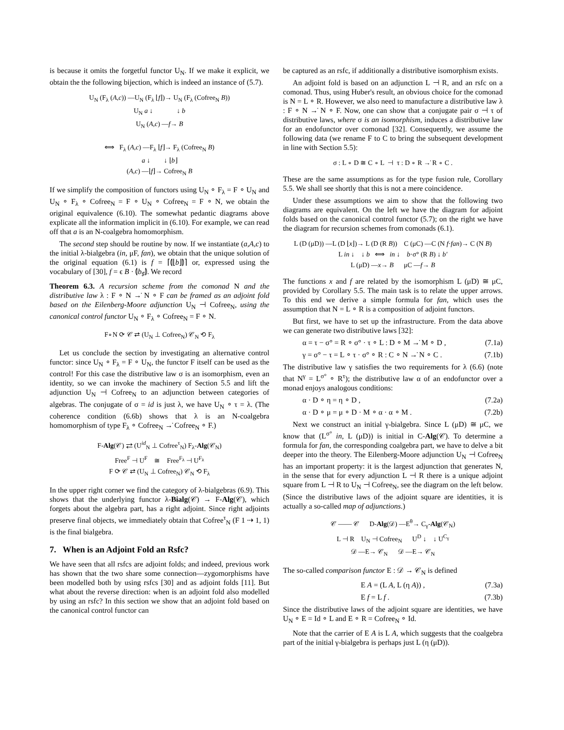is because it omits the forgetful functor U<sub>N</sub>. If we make it explicit, we obtain the the following bijection, which is indeed an instance of (5.7).
U<sub>N</sub> (F<sub>λ</sub> (A,c)) —U<sub>N</sub> (F<sub>λ</sub> ⌊f⌋)→ U<sub>N</sub> (F<sub>λ</sub> (Cofree<sub>N</sub> B))
U<sub>N</sub> a ↓ ↓ b
U<sub>N</sub> (A,c) —f→ B
⟺ F<sub>λ</sub> (A,c) —F<sub>λ</sub> ⌊f⌋→ F<sub>λ</sub> (Cofree<sub>N</sub> B)
a ↓ ↓ ⌊b⌋
(A,c) —⌊f⌋→ Cofree<sub>N</sub> B
If we simplify the composition of functors using U<sub>N</sub> ∘ F<sub>λ</sub> = F ∘ U<sub>N</sub> and U<sub>N</sub> ∘ F<sub>λ</sub> ∘ Cofree<sub>N</sub> = F ∘ U<sub>N</sub> ∘ Cofree<sub>N</sub> = F ∘ N, we obtain the original equivalence (6.10). The somewhat pedantic diagrams above explicate all the information implicit in (6.10). For example, we can read off that a is an N-coalgebra homomorphism.
The second step should be routine by now. If we instantiate (a,A,c) to the initial λ-bialgebra (in, μF, fan), we obtain that the unique solution of the original equation (6.1) is f = ⌈⦇⌊b⌋⦈⌉ or, expressed using the vocabulary of [30], f = ϵ B · ⦇b<sub>♯</sub>⦈. We record
Theorem 6.3. A recursion scheme from the comonad N and the distributive law λ : F ∘ N →̇ N ∘ F can be framed as an adjoint fold based on the Eilenberg-Moore adjunction U<sub>N</sub> ⊣ Cofree<sub>N</sub>, using the canonical control functor U<sub>N</sub> ∘ F<sub>λ</sub> ∘ Cofree<sub>N</sub> = F ∘ N.
F∘N ⟳ 𝒞 ⇄ (U<sub>N</sub> ⊥ Cofree<sub>N</sub>) 𝒞<sub>N</sub> ⟲ F<sub>λ</sub>
Let us conclude the section by investigating an alternative control functor: since U<sub>N</sub> ∘ F<sub>λ</sub> = F ∘ U<sub>N</sub>, the functor F itself can be used as the control! For this case the distributive law σ is an isomorphism, even an identity, so we can invoke the machinery of Section 5.5 and lift the adjunction U<sub>N</sub> ⊣ Cofree<sub>N</sub> to an adjunction between categories of algebras. The conjugate of σ = id is just λ, we have U<sub>N</sub> ∘ τ = λ. (The coherence condition (6.6b) shows that λ is an N-coalgebra homomorphism of type F<sub>λ</sub> ∘ Cofree<sub>N</sub> →̇ Cofree<sub>N</sub> ∘ F.)
F-Alg(𝒞) ⇄ (U<sup>id</sup><sub>N</sub> ⊥ Cofree<sup>τ</sup><sub>N</sub>) F<sub>λ</sub>-Alg(𝒞<sub>N</sub>)
Free<sup>F</sup> ⊣ U<sup>F</sup> ≅ Free<sup>F<sub>λ</sub></sup> ⊣ U<sup>F<sub>λ</sub></sup>
F ⟳ 𝒞 ⇄ (U<sub>N</sub> ⊥ Cofree<sub>N</sub>) 𝒞<sub>N</sub> ⟲ F<sub>λ</sub>
In the upper right corner we find the category of λ-bialgebras (6.9). This shows that the underlying functor λ-Bialg(𝒞) → F-Alg(𝒞), which forgets about the algebra part, has a right adjoint. Since right adjoints preserve final objects, we immediately obtain that Cofree<sup>τ</sup><sub>N</sub> (F 1 ⇢ 1, 1) is the final bialgebra.
7. When is an Adjoint Fold an Rsfc?
We have seen that all rsfcs are adjoint folds; and indeed, previous work has shown that the two share some connection—zygomorphisms have been modelled both by using rsfcs [30] and as adjoint folds [11]. But what about the reverse direction: when is an adjoint fold also modelled by using an rsfc? In this section we show that an adjoint fold based on the canonical control functor can
be captured as an rsfc, if additionally a distributive isomorphism exists.
An adjoint fold is based on an adjunction L ⊣ R, and an rsfc on a comonad. Thus, using Huber's result, an obvious choice for the comonad is N = L ∘ R. However, we also need to manufacture a distributive law λ : F ∘ N →̇ N ∘ F. Now, one can show that a conjugate pair σ ⊣ τ of distributive laws, where σ is an isomorphism, induces a distributive law for an endofunctor over comonad [32]. Consequently, we assume the following data (we rename F to C to bring the subsequent development in line with Section 5.5):
σ : L ∘ D ≅ C ∘ L ⊣ τ : D ∘ R →̇ R ∘ C .
These are the same assumptions as for the type fusion rule, Corollary 5.5. We shall see shortly that this is not a mere coincidence.
Under these assumptions we aim to show that the following two diagrams are equivalent. On the left we have the diagram for adjoint folds based on the canonical control functor (5.7); on the right we have the diagram for recursion schemes from comonads (6.1).
L (D (μD)) —L (D ⌊x⌋)→ L (D (R B)) C (μC) —C (N f·fan)→ C (N B)
L in ↓ ↓ b ⟺ in ↓ b·σ° (R B) ↓ b′
L (μD) —x→ B μC —f→ B
The functions x and f are related by the isomorphism L (μD) ≅ μC, provided by Corollary 5.5. The main task is to relate the upper arrows. To this end we derive a simple formula for fan, which uses the assumption that N = L ∘ R is a composition of adjoint functors.
But first, we have to set up the infrastructure. From the data above we can generate two distributive laws [32]:
α = τ − σ° = R ∘ σ° · τ ∘ L : D ∘ M →̇ M ∘ D , (7.1a)
γ = σ° − τ = L ∘ τ · σ° ∘ R : C ∘ N →̇ N ∘ C . (7.1b)
The distributive law γ satisfies the two requirements for λ (6.6) (note that N<sup>γ</sup> = L<sup>σ°</sup> ∘ R<sup>τ</sup>); the distributive law α of an endofunctor over a monad enjoys analogous conditions:
α · D ∘ η = η ∘ D , (7.2a)
α · D ∘ μ = μ ∘ D · M ∘ α · α ∘ M . (7.2b)
Next we construct an initial γ-bialgebra. Since L (μD) ≅ μC, we know that (L<sup>σ°</sup> in, L (μD)) is initial in C-Alg(𝒞). To determine a formula for fan, the corresponding coalgebra part, we have to delve a bit deeper into the theory. The Eilenberg-Moore adjunction U<sub>N</sub> ⊣ Cofree<sub>N</sub> has an important property: it is the largest adjunction that generates N, in the sense that for every adjunction L ⊣ R there is a unique adjoint square from L ⊣ R to U<sub>N</sub> ⊣ Cofree<sub>N</sub>, see the diagram on the left below. (Since the distributive laws of the adjoint square are identities, it is actually a so-called map of adjunctions.)
𝒞 —— 𝒞 D-Alg(𝒟) —E<sup>θ</sup>→ C<sub>γ</sub>-Alg(𝒞<sub>N</sub>)
L ⊣ R U<sub>N</sub> ⊣ Cofree<sub>N</sub> U<sup>D</sup> ↓ ↓ U<sup>C<sub>γ</sub></sup>
𝒟 —E→ 𝒞<sub>N</sub> 𝒟 —E→ 𝒞<sub>N</sub>
The so-called comparison functor E : 𝒟 → 𝒞<sub>N</sub> is defined
E A = (L A, L (η A)) , (7.3a)
E f = L f . (7.3b)
Since the distributive laws of the adjoint square are identities, we have U<sub>N</sub> ∘ E = Id ∘ L and E ∘ R = Cofree<sub>N</sub> ∘ Id.
Note that the carrier of E A is L A, which suggests that the coalgebra part of the initial γ-bialgebra is perhaps just L (η (μD)).